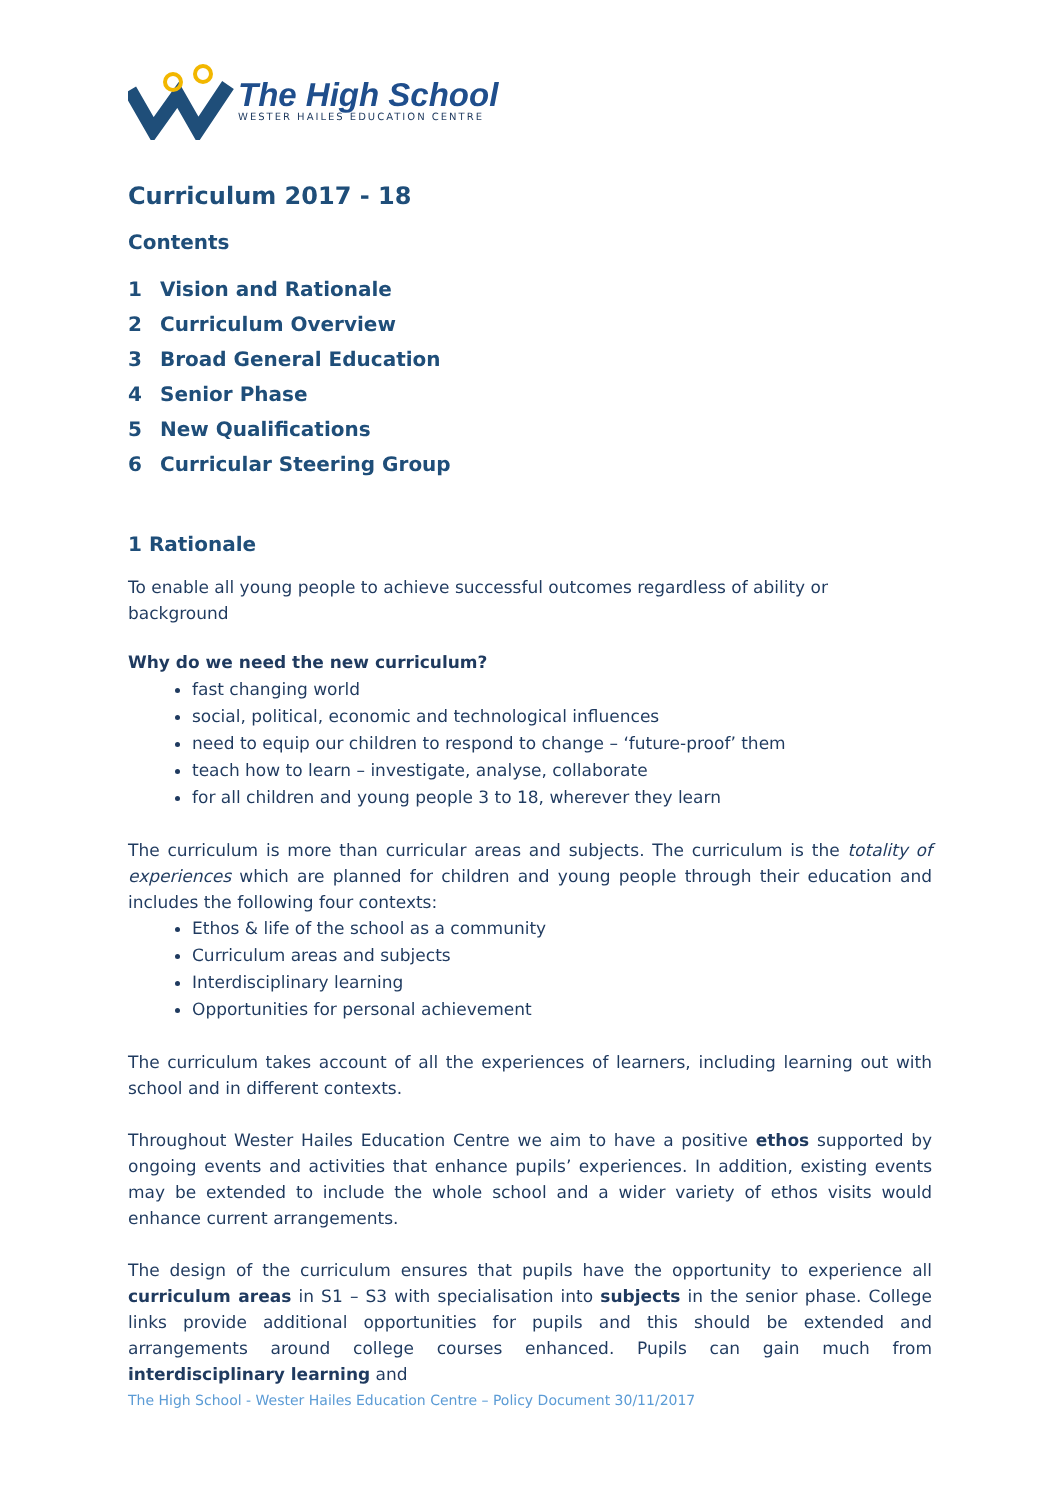The High School
WESTER HAILES EDUCATION CENTRE
Curriculum 2017 - 18
Contents
1 Vision and Rationale
2 Curriculum Overview
3 Broad General Education
4 Senior Phase
5 New Qualifications
6 Curricular Steering Group
1 Rationale
To enable all young people to achieve successful outcomes regardless of ability or background
Why do we need the new curriculum?
fast changing world
social, political, economic and technological influences
need to equip our children to respond to change – ‘future-proof’ them
teach how to learn – investigate, analyse, collaborate
for all children and young people 3 to 18, wherever they learn
The curriculum is more than curricular areas and subjects. The curriculum is the totality of experiences which are planned for children and young people through their education and includes the following four contexts:
Ethos & life of the school as a community
Curriculum areas and subjects
Interdisciplinary learning
Opportunities for personal achievement
The curriculum takes account of all the experiences of learners, including learning out with school and in different contexts.
Throughout Wester Hailes Education Centre we aim to have a positive ethos supported by ongoing events and activities that enhance pupils’ experiences. In addition, existing events may be extended to include the whole school and a wider variety of ethos visits would enhance current arrangements.
The design of the curriculum ensures that pupils have the opportunity to experience all curriculum areas in S1 – S3 with specialisation into subjects in the senior phase. College links provide additional opportunities for pupils and this should be extended and arrangements around college courses enhanced. Pupils can gain much from interdisciplinary learning and
The High School - Wester Hailes Education Centre – Policy Document 30/11/2017